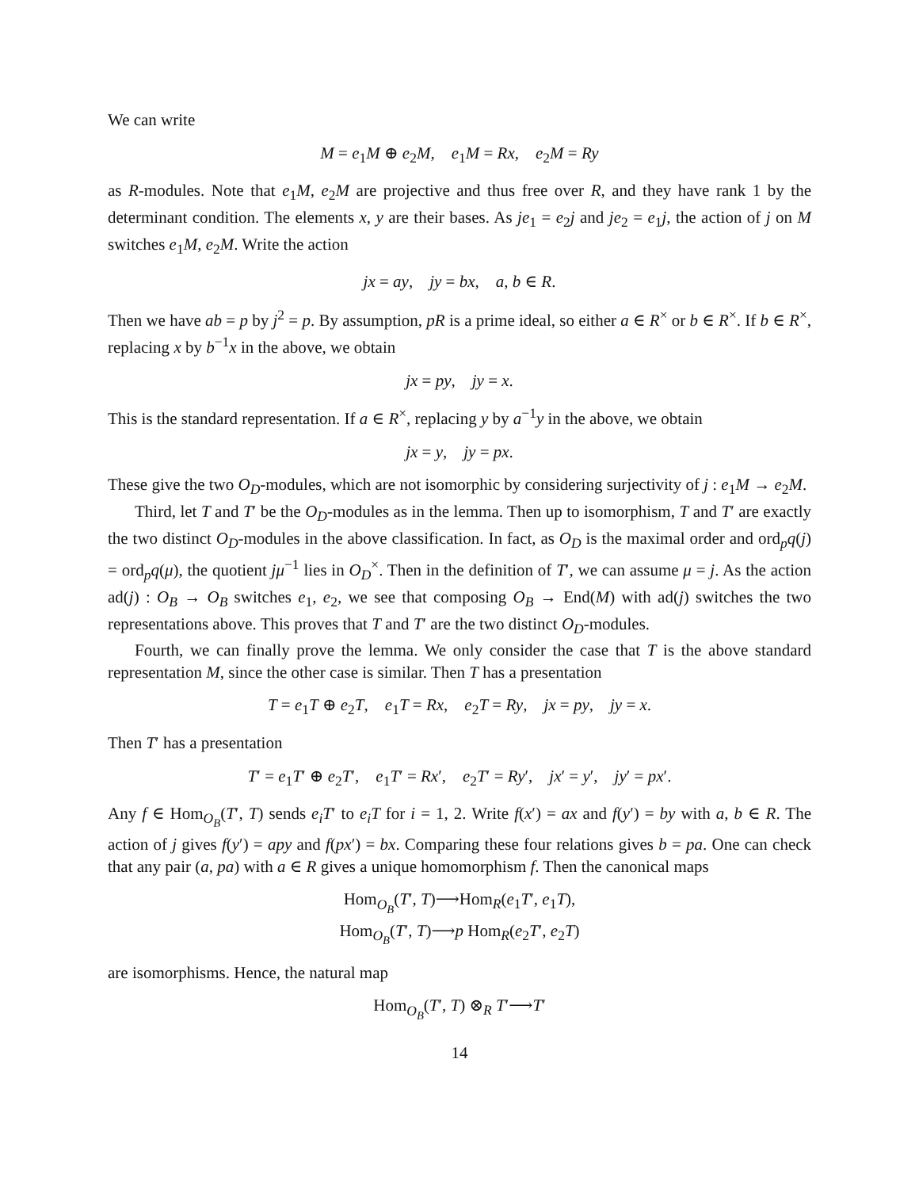We can write
M = e<sub>1</sub>M ⊕ e<sub>2</sub>M, e<sub>1</sub>M = Rx, e<sub>2</sub>M = Ry
as R-modules. Note that e<sub>1</sub>M, e<sub>2</sub>M are projective and thus free over R, and they have rank 1 by the determinant condition. The elements x, y are their bases. As je<sub>1</sub> = e<sub>2</sub>j and je<sub>2</sub> = e<sub>1</sub>j, the action of j on M switches e<sub>1</sub>M, e<sub>2</sub>M. Write the action
jx = ay, jy = bx, a, b ∈ R.
Then we have ab = p by j<sup>2</sup> = p. By assumption, pR is a prime ideal, so either a ∈ R<sup>×</sup> or b ∈ R<sup>×</sup>. If b ∈ R<sup>×</sup>, replacing x by b<sup>−1</sup>x in the above, we obtain
jx = py, jy = x.
This is the standard representation. If a ∈ R<sup>×</sup>, replacing y by a<sup>−1</sup>y in the above, we obtain
jx = y, jy = px.
These give the two O<sub>D</sub>-modules, which are not isomorphic by considering surjectivity of j : e<sub>1</sub>M → e<sub>2</sub>M.
Third, let T and T′ be the O<sub>D</sub>-modules as in the lemma. Then up to isomorphism, T and T′ are exactly the two distinct O<sub>D</sub>-modules in the above classification. In fact, as O<sub>D</sub> is the maximal order and ord<sub>p</sub>q(j) = ord<sub>p</sub>q(μ), the quotient jμ<sup>−1</sup> lies in O<sub>D</sub><sup>×</sup>. Then in the definition of T′, we can assume μ = j. As the action ad(j) : O<sub>B</sub> → O<sub>B</sub> switches e<sub>1</sub>, e<sub>2</sub>, we see that composing O<sub>B</sub> → End(M) with ad(j) switches the two representations above. This proves that T and T′ are the two distinct O<sub>D</sub>-modules.
Fourth, we can finally prove the lemma. We only consider the case that T is the above standard representation M, since the other case is similar. Then T has a presentation
T = e<sub>1</sub>T ⊕ e<sub>2</sub>T, e<sub>1</sub>T = Rx, e<sub>2</sub>T = Ry, jx = py, jy = x.
Then T′ has a presentation
T′ = e<sub>1</sub>T′ ⊕ e<sub>2</sub>T′, e<sub>1</sub>T′ = Rx′, e<sub>2</sub>T′ = Ry′, jx′ = y′, jy′ = px′.
Any f ∈ Hom<sub>O<sub>B</sub></sub>(T′, T) sends e<sub>i</sub>T′ to e<sub>i</sub>T for i = 1, 2. Write f(x′) = ax and f(y′) = by with a, b ∈ R. The action of j gives f(y′) = apy and f(px′) = bx. Comparing these four relations gives b = pa. One can check that any pair (a, pa) with a ∈ R gives a unique homomorphism f. Then the canonical maps
Hom<sub>O<sub>B</sub></sub>(T′, T)⟶Hom<sub>R</sub>(e<sub>1</sub>T′, e<sub>1</sub>T),
Hom<sub>O<sub>B</sub></sub>(T′, T)⟶p Hom<sub>R</sub>(e<sub>2</sub>T′, e<sub>2</sub>T)
are isomorphisms. Hence, the natural map
Hom<sub>O<sub>B</sub></sub>(T′, T) ⊗<sub>R</sub> T′⟶T′
14